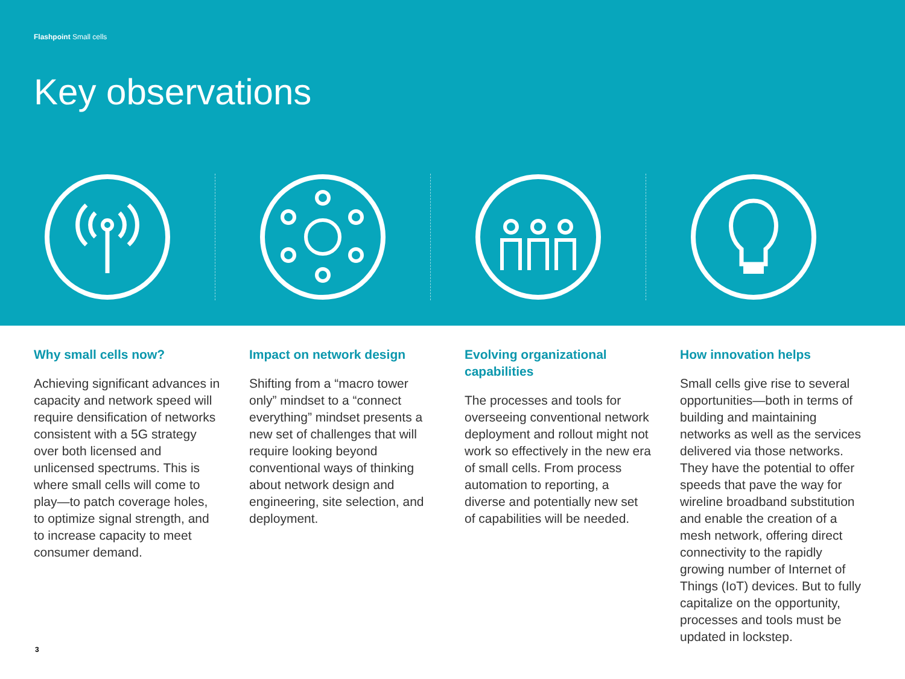Flashpoint Small cells
Key observations
Why small cells now?
Achieving significant advances in capacity and network speed will require densification of networks consistent with a 5G strategy over both licensed and unlicensed spectrums. This is where small cells will come to play—to patch coverage holes, to optimize signal strength, and to increase capacity to meet consumer demand.
Impact on network design
Shifting from a “macro tower only” mindset to a “connect everything” mindset presents a new set of challenges that will require looking beyond conventional ways of thinking about network design and engineering, site selection, and deployment.
Evolving organizational capabilities
The processes and tools for overseeing conventional network deployment and rollout might not work so effectively in the new era of small cells. From process automation to reporting, a diverse and potentially new set of capabilities will be needed.
How innovation helps
Small cells give rise to several opportunities—both in terms of building and maintaining networks as well as the services delivered via those networks. They have the potential to offer speeds that pave the way for wireline broadband substitution and enable the creation of a mesh network, offering direct connectivity to the rapidly growing number of Internet of Things (IoT) devices. But to fully capitalize on the opportunity, processes and tools must be updated in lockstep.
3